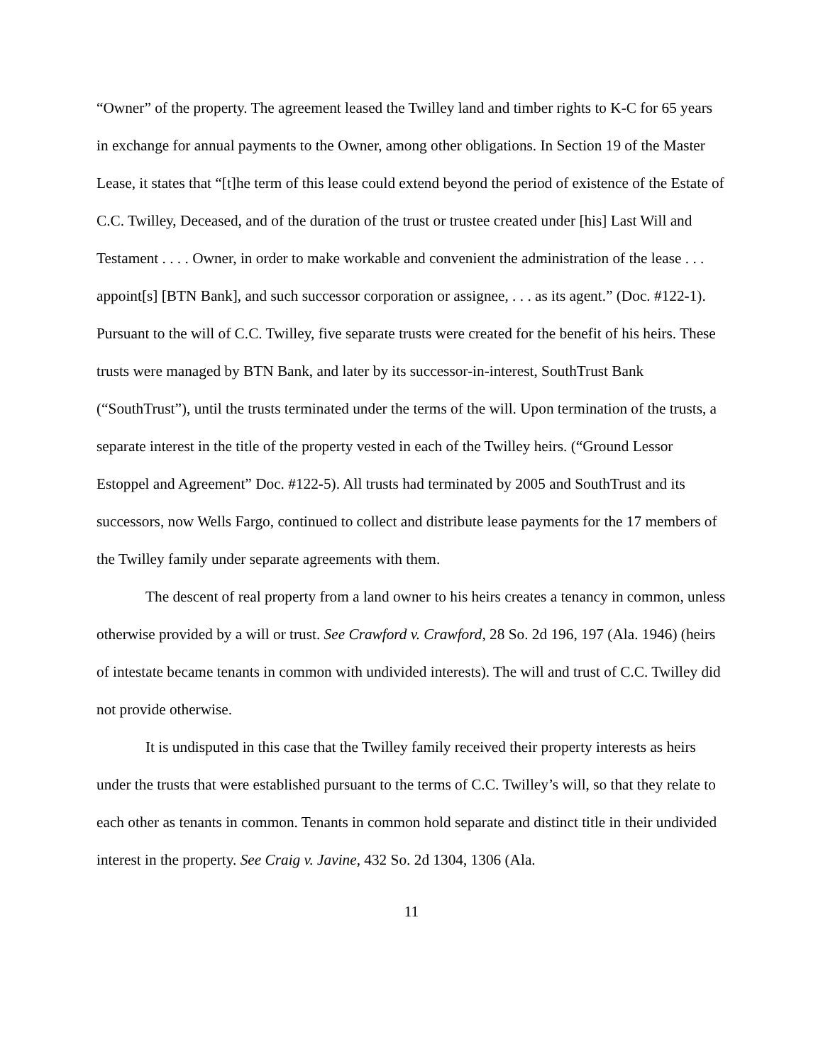“Owner” of the property. The agreement leased the Twilley land and timber rights to K-C for 65 years in exchange for annual payments to the Owner, among other obligations. In Section 19 of the Master Lease, it states that “[t]he term of this lease could extend beyond the period of existence of the Estate of C.C. Twilley, Deceased, and of the duration of the trust or trustee created under [his] Last Will and Testament . . . . Owner, in order to make workable and convenient the administration of the lease . . . appoint[s] [BTN Bank], and such successor corporation or assignee, . . . as its agent.” (Doc. #122-1). Pursuant to the will of C.C. Twilley, five separate trusts were created for the benefit of his heirs. These trusts were managed by BTN Bank, and later by its successor-in-interest, SouthTrust Bank (“SouthTrust”), until the trusts terminated under the terms of the will. Upon termination of the trusts, a separate interest in the title of the property vested in each of the Twilley heirs. (“Ground Lessor Estoppel and Agreement” Doc. #122-5). All trusts had terminated by 2005 and SouthTrust and its successors, now Wells Fargo, continued to collect and distribute lease payments for the 17 members of the Twilley family under separate agreements with them.
The descent of real property from a land owner to his heirs creates a tenancy in common, unless otherwise provided by a will or trust. See Crawford v. Crawford, 28 So. 2d 196, 197 (Ala. 1946) (heirs of intestate became tenants in common with undivided interests). The will and trust of C.C. Twilley did not provide otherwise.
It is undisputed in this case that the Twilley family received their property interests as heirs under the trusts that were established pursuant to the terms of C.C. Twilley’s will, so that they relate to each other as tenants in common. Tenants in common hold separate and distinct title in their undivided interest in the property. See Craig v. Javine, 432 So. 2d 1304, 1306 (Ala.
11